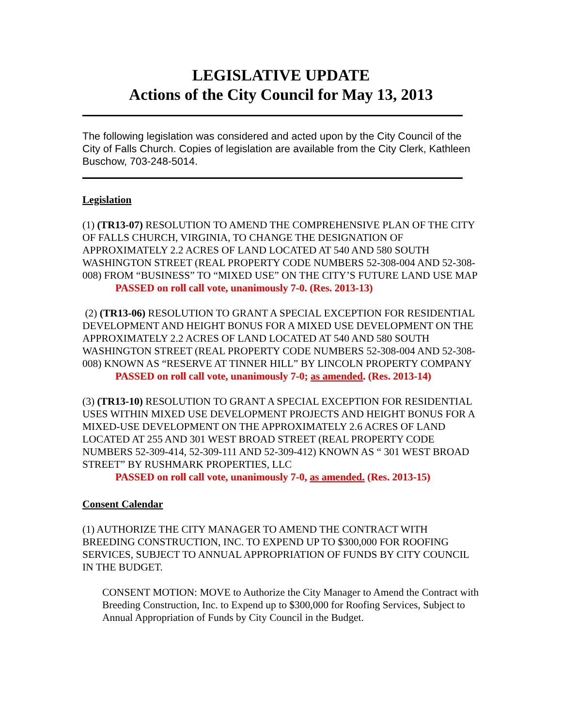LEGISLATIVE UPDATE
Actions of the City Council for May 13, 2013
The following legislation was considered and acted upon by the City Council of the City of Falls Church. Copies of legislation are available from the City Clerk, Kathleen Buschow, 703-248-5014.
Legislation
(1) (TR13-07) RESOLUTION TO AMEND THE COMPREHENSIVE PLAN OF THE CITY OF FALLS CHURCH, VIRGINIA, TO CHANGE THE DESIGNATION OF APPROXIMATELY 2.2 ACRES OF LAND LOCATED AT 540 AND 580 SOUTH WASHINGTON STREET (REAL PROPERTY CODE NUMBERS 52-308-004 AND 52-308-008) FROM “BUSINESS” TO “MIXED USE” ON THE CITY’S FUTURE LAND USE MAP
PASSED on roll call vote, unanimously 7-0. (Res. 2013-13)
(2) (TR13-06) RESOLUTION TO GRANT A SPECIAL EXCEPTION FOR RESIDENTIAL DEVELOPMENT AND HEIGHT BONUS FOR A MIXED USE DEVELOPMENT ON THE APPROXIMATELY 2.2 ACRES OF LAND LOCATED AT 540 AND 580 SOUTH WASHINGTON STREET (REAL PROPERTY CODE NUMBERS 52-308-004 AND 52-308-008) KNOWN AS “RESERVE AT TINNER HILL” BY LINCOLN PROPERTY COMPANY
PASSED on roll call vote, unanimously 7-0; as amended. (Res. 2013-14)
(3) (TR13-10) RESOLUTION TO GRANT A SPECIAL EXCEPTION FOR RESIDENTIAL USES WITHIN MIXED USE DEVELOPMENT PROJECTS AND HEIGHT BONUS FOR A MIXED-USE DEVELOPMENT ON THE APPROXIMATELY 2.6 ACRES OF LAND LOCATED AT 255 AND 301 WEST BROAD STREET (REAL PROPERTY CODE NUMBERS 52-309-414, 52-309-111 AND 52-309-412) KNOWN AS “ 301 WEST BROAD STREET” BY RUSHMARK PROPERTIES, LLC
PASSED on roll call vote, unanimously 7-0, as amended. (Res. 2013-15)
Consent Calendar
(1) AUTHORIZE THE CITY MANAGER TO AMEND THE CONTRACT WITH BREEDING CONSTRUCTION, INC. TO EXPEND UP TO $300,000 FOR ROOFING SERVICES, SUBJECT TO ANNUAL APPROPRIATION OF FUNDS BY CITY COUNCIL IN THE BUDGET.
CONSENT MOTION: MOVE to Authorize the City Manager to Amend the Contract with Breeding Construction, Inc. to Expend up to $300,000 for Roofing Services, Subject to Annual Appropriation of Funds by City Council in the Budget.